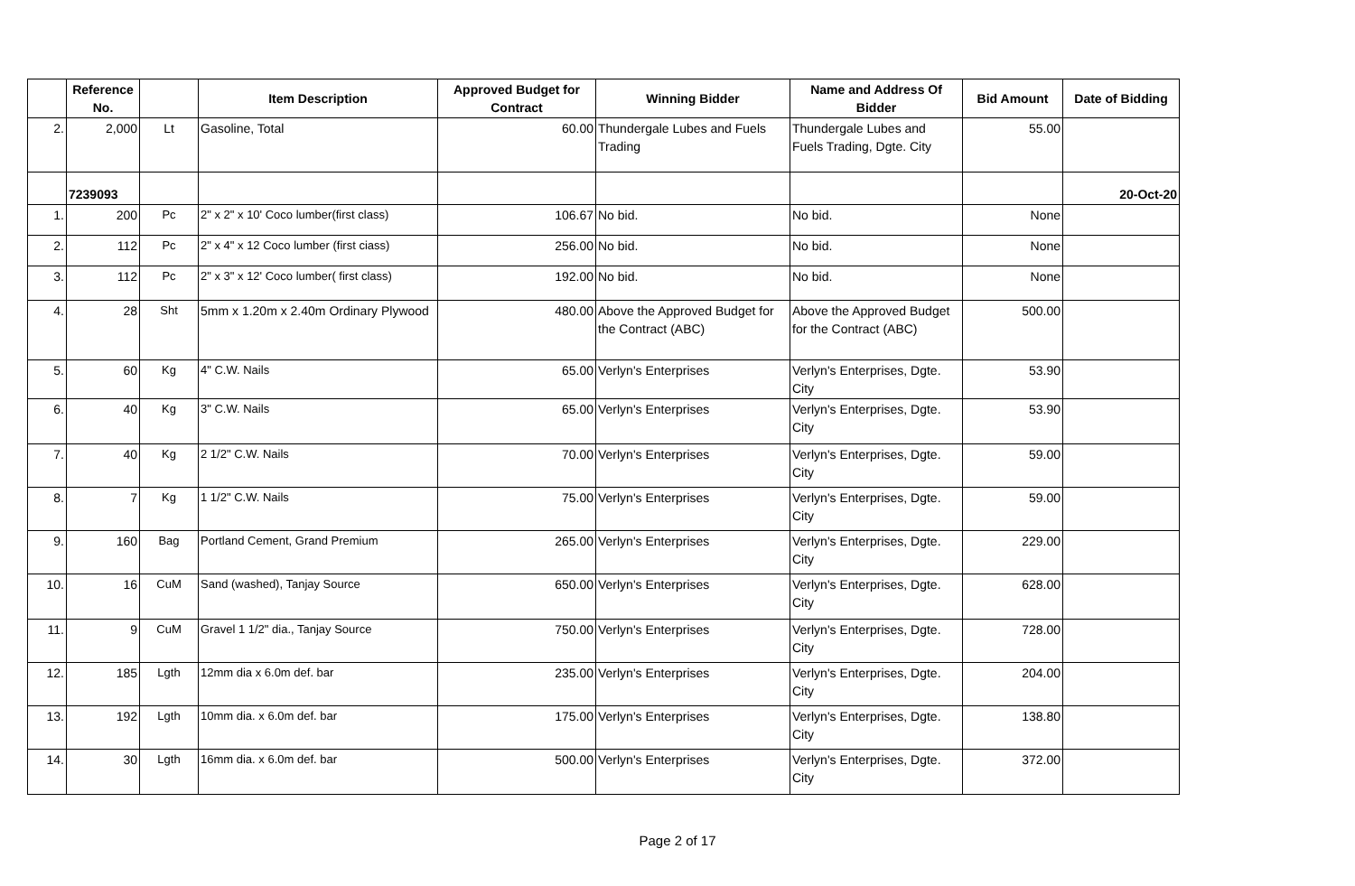| | Reference No. | | Item Description | Approved Budget for Contract | Winning Bidder | Name and Address Of Bidder | Bid Amount | Date of Bidding |
| --- | --- | --- | --- | --- | --- | --- | --- | --- |
| 2. | 2,000 | Lt | Gasoline, Total | 60.00 | Thundergale Lubes and Fuels Trading | Thundergale Lubes and Fuels Trading, Dgte. City | 55.00 | |
| | 7239093 | | | | | | | 20-Oct-20 |
| 1. | 200 | Pc | 2" x 2" x 10' Coco lumber(first class) | 106.67 | No bid. | No bid. | None | |
| 2. | 112 | Pc | 2" x 4" x 12 Coco lumber (first ciass) | 256.00 | No bid. | No bid. | None | |
| 3. | 112 | Pc | 2" x 3" x 12' Coco lumber( first class) | 192.00 | No bid. | No bid. | None | |
| 4. | 28 | Sht | 5mm x 1.20m x 2.40m Ordinary Plywood | 480.00 | Above the Approved Budget for the Contract (ABC) | Above the Approved Budget for the Contract (ABC) | 500.00 | |
| 5. | 60 | Kg | 4" C.W. Nails | 65.00 | Verlyn's Enterprises | Verlyn's Enterprises, Dgte. City | 53.90 | |
| 6. | 40 | Kg | 3" C.W. Nails | 65.00 | Verlyn's Enterprises | Verlyn's Enterprises, Dgte. City | 53.90 | |
| 7. | 40 | Kg | 2 1/2" C.W. Nails | 70.00 | Verlyn's Enterprises | Verlyn's Enterprises, Dgte. City | 59.00 | |
| 8. | 7 | Kg | 1 1/2" C.W. Nails | 75.00 | Verlyn's Enterprises | Verlyn's Enterprises, Dgte. City | 59.00 | |
| 9. | 160 | Bag | Portland Cement, Grand Premium | 265.00 | Verlyn's Enterprises | Verlyn's Enterprises, Dgte. City | 229.00 | |
| 10. | 16 | CuM | Sand (washed), Tanjay Source | 650.00 | Verlyn's Enterprises | Verlyn's Enterprises, Dgte. City | 628.00 | |
| 11. | 9 | CuM | Gravel 1 1/2" dia., Tanjay Source | 750.00 | Verlyn's Enterprises | Verlyn's Enterprises, Dgte. City | 728.00 | |
| 12. | 185 | Lgth | 12mm dia x 6.0m def. bar | 235.00 | Verlyn's Enterprises | Verlyn's Enterprises, Dgte. City | 204.00 | |
| 13. | 192 | Lgth | 10mm dia. x 6.0m def. bar | 175.00 | Verlyn's Enterprises | Verlyn's Enterprises, Dgte. City | 138.80 | |
| 14. | 30 | Lgth | 16mm dia. x 6.0m def. bar | 500.00 | Verlyn's Enterprises | Verlyn's Enterprises, Dgte. City | 372.00 | |
Page 2 of 17